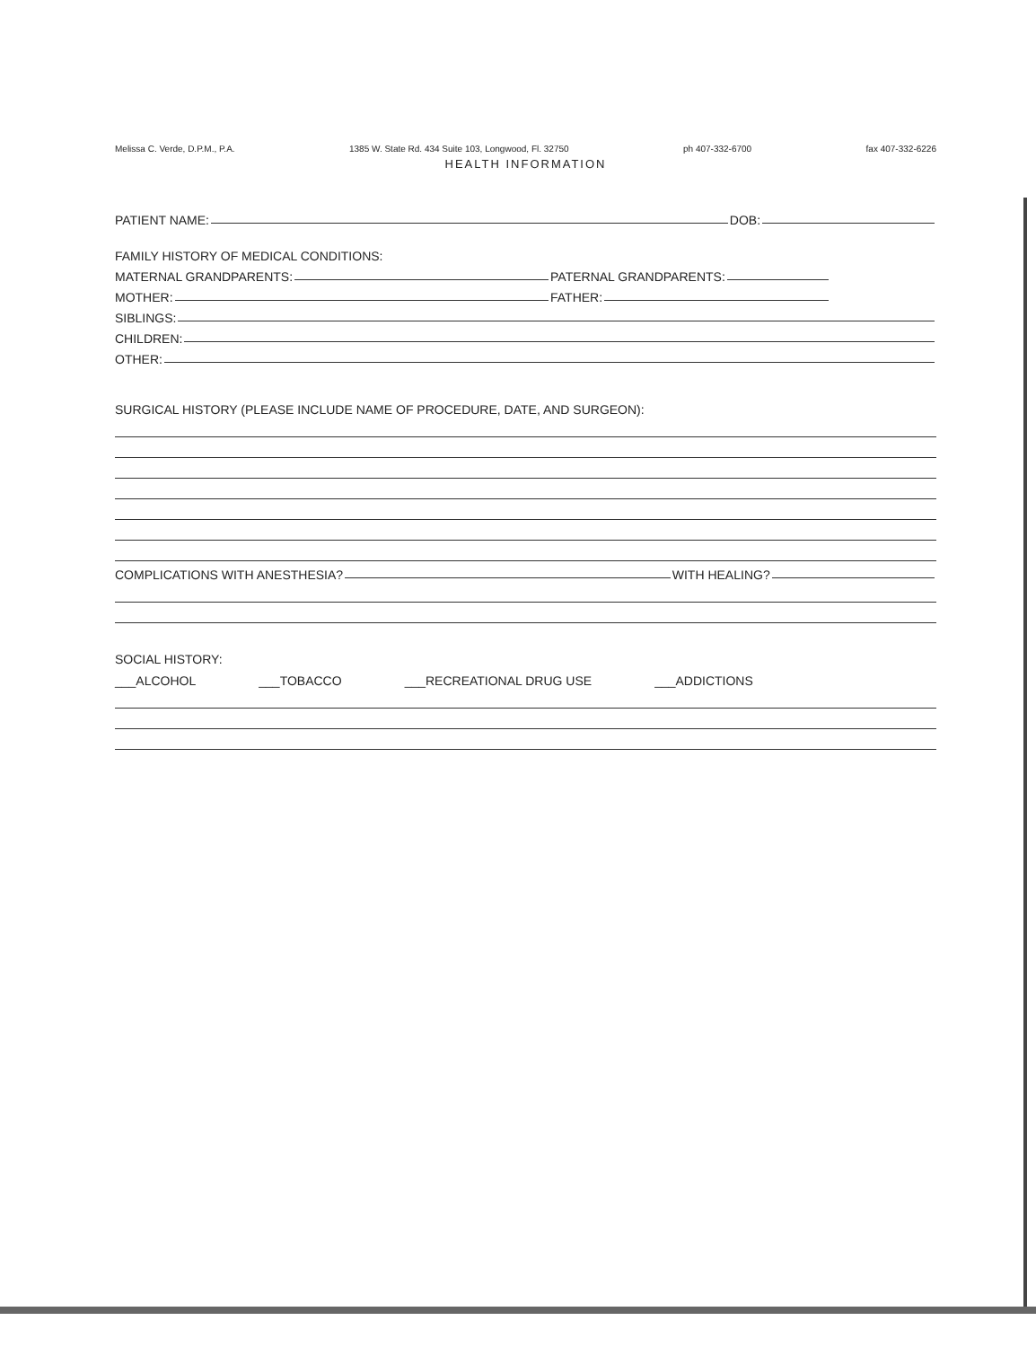Melissa C. Verde, D.P.M., P.A. 1385 W. State Rd. 434 Suite 103, Longwood, Fl. 32750 ph 407-332-6700 fax 407-332-6226
HEALTH INFORMATION
PATIENT NAME: DOB:
FAMILY HISTORY OF MEDICAL CONDITIONS:
MATERNAL GRANDPARENTS: PATERNAL GRANDPARENTS:
MOTHER: FATHER:
SIBLINGS:
CHILDREN:
OTHER:
SURGICAL HISTORY (PLEASE INCLUDE NAME OF PROCEDURE, DATE, AND SURGEON):
COMPLICATIONS WITH ANESTHESIA? WITH HEALING?
SOCIAL HISTORY:
___ALCOHOL ___TOBACCO ___RECREATIONAL DRUG USE ___ADDICTIONS